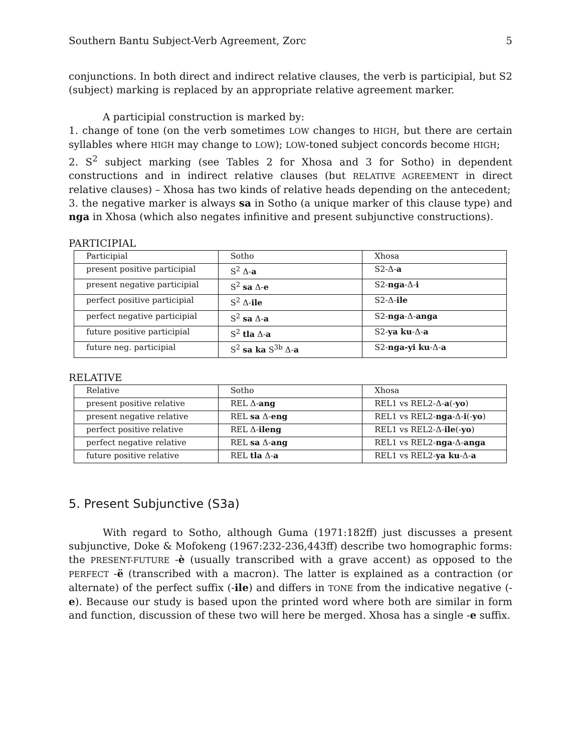Southern Bantu Subject-Verb Agreement, Zorc 5
conjunctions. In both direct and indirect relative clauses, the verb is participial, but S2 (subject) marking is replaced by an appropriate relative agreement marker.
A participial construction is marked by:
1. change of tone (on the verb sometimes LOW changes to HIGH, but there are certain syllables where HIGH may change to LOW); LOW-toned subject concords become HIGH;
2. S<sup>2</sup> subject marking (see Tables 2 for Xhosa and 3 for Sotho) in dependent constructions and in indirect relative clauses (but RELATIVE AGREEMENT in direct relative clauses) – Xhosa has two kinds of relative heads depending on the antecedent;
3. the negative marker is always sa in Sotho (a unique marker of this clause type) and nga in Xhosa (which also negates infinitive and present subjunctive constructions).
PARTICIPIAL
| Participial | Sotho | Xhosa |
| present positive participial | S<sup>2</sup> Δ- a | S2-Δ- a |
| present negative participial | S<sup>2</sup> sa Δ- e | S2- nga -Δ- i |
| perfect positive participial | S<sup>2</sup> Δ- ile | S2-Δ- ile |
| perfect negative participial | S<sup>2</sup> sa Δ- a | S2- nga -Δ- anga |
| future positive participial | S<sup>2</sup> tla Δ- a | S2- ya ku -Δ- a |
| future neg. participial | S<sup>2</sup> sa ka S<sup>3b</sup> Δ- a | S2- nga-yi ku -Δ- a |
RELATIVE
| Relative | Sotho | Xhosa |
| present positive relative | REL Δ- ang | REL1 vs REL2-Δ- a (- yo ) |
| present negative relative | REL sa Δ- eng | REL1 vs REL2- nga -Δ- i (- yo ) |
| perfect positive relative | REL Δ- ileng | REL1 vs REL2-Δ- ile (- yo ) |
| perfect negative relative | REL sa Δ- ang | REL1 vs REL2- nga -Δ- anga |
| future positive relative | REL tla Δ- a | REL1 vs REL2- ya ku -Δ- a |
5. Present Subjunctive (S3a)
With regard to Sotho, although Guma (1971:182ff) just discusses a present subjunctive, Doke & Mofokeng (1967:232-236,443ff) describe two homographic forms: the PRESENT-FUTURE -è (usually transcribed with a grave accent) as opposed to the PERFECT -ë (transcribed with a macron). The latter is explained as a contraction (or alternate) of the perfect suffix (-ile) and differs in TONE from the indicative negative (-e). Because our study is based upon the printed word where both are similar in form and function, discussion of these two will here be merged. Xhosa has a single -e suffix.